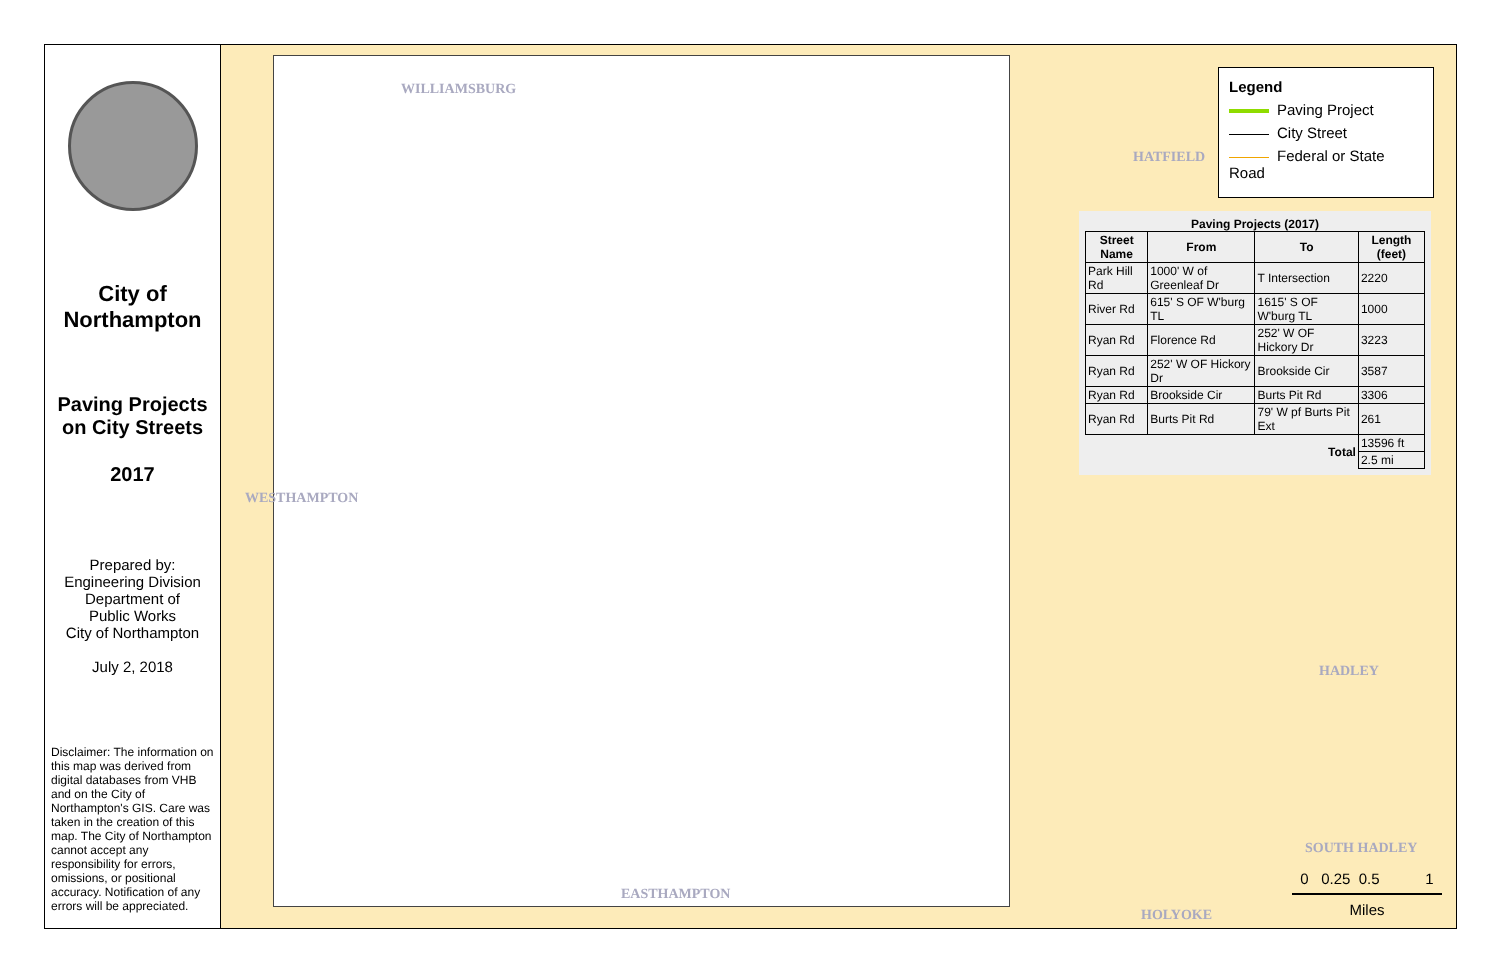City of
Northampton
Paving Projects
on City Streets
2017
Prepared by:
Engineering Division
Department of
Public Works
City of Northampton
July 2, 2018
Disclaimer: The information on this map was derived from digital databases from VHB and on the City of Northampton's GIS. Care was taken in the creation of this map. The City of Northampton cannot accept any responsibility for errors, omissions, or positional accuracy. Notification of any errors will be appreciated.
WILLIAMSBURG
HATFIELD
WESTHAMPTON
HADLEY
SOUTH HADLEY
EASTHAMPTON
HOLYOKE
Legend
Paving Project
City Street
Federal or State Road
Paving Projects (2017)
| Street Name | From | To | Length (feet) |
| --- | --- | --- | --- |
| Park Hill Rd | 1000' W of Greenleaf Dr | T Intersection | 2220 |
| River Rd | 615' S OF W'burg TL | 1615' S OF W'burg TL | 1000 |
| Ryan Rd | Florence Rd | 252' W OF Hickory Dr | 3223 |
| Ryan Rd | 252' W OF Hickory Dr | Brookside Cir | 3587 |
| Ryan Rd | Brookside Cir | Burts Pit Rd | 3306 |
| Ryan Rd | Burts Pit Rd | 79' W pf Burts Pit Ext | 261 |
| Total | | | 13596 ft |
| | | | 2.5 mi |
0 0.25 0.5 1
Miles